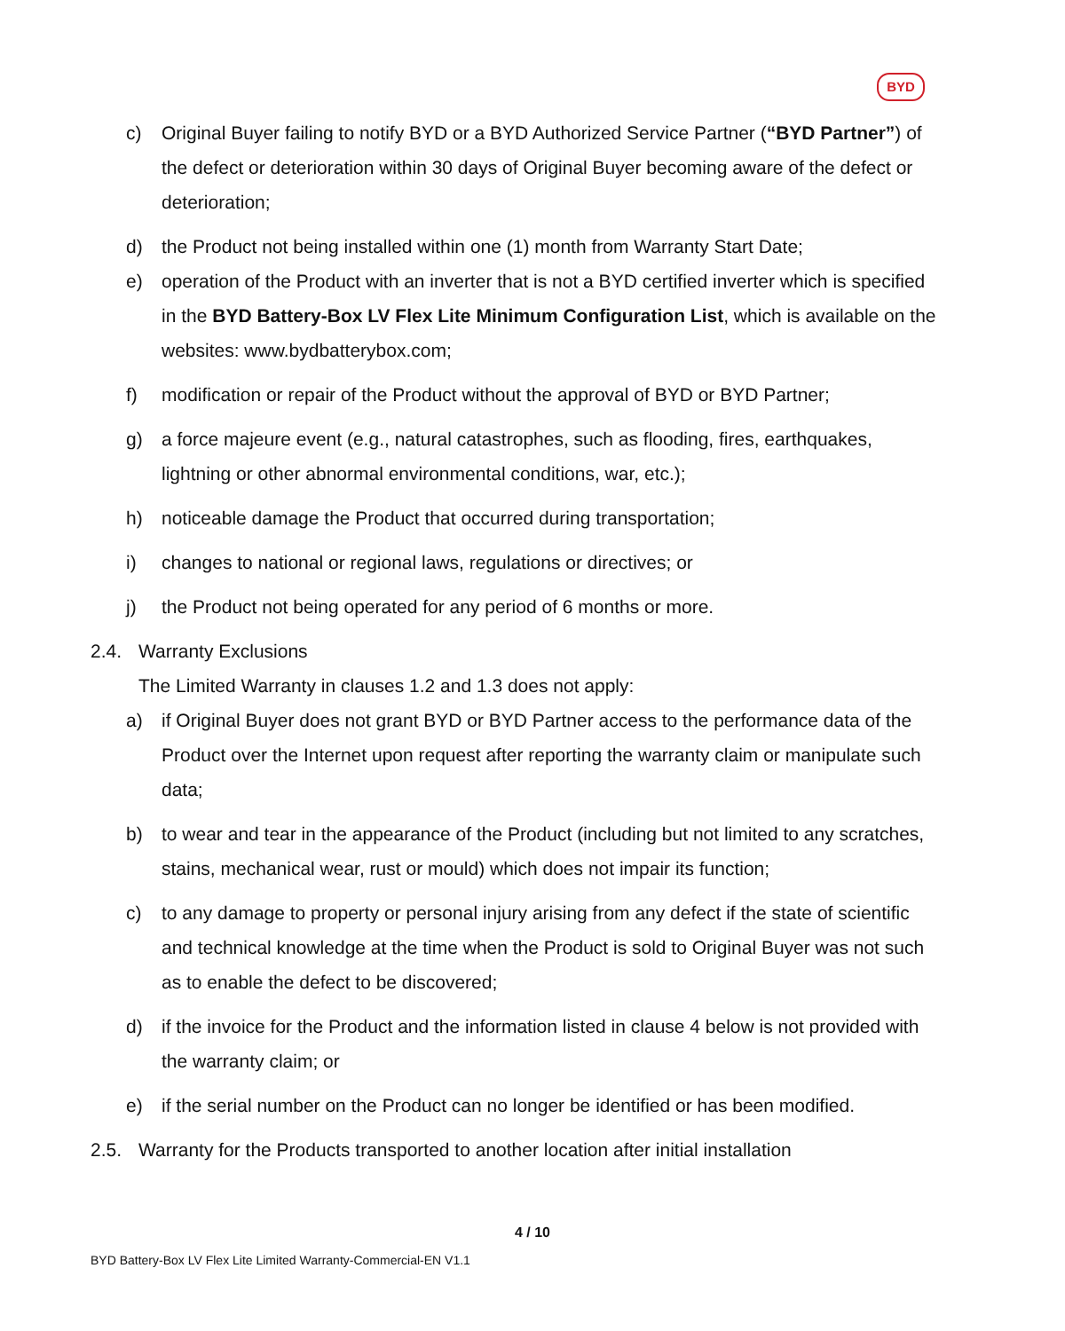BYD
c) Original Buyer failing to notify BYD or a BYD Authorized Service Partner (“BYD Partner”) of the defect or deterioration within 30 days of Original Buyer becoming aware of the defect or deterioration;
d) the Product not being installed within one (1) month from Warranty Start Date;
e) operation of the Product with an inverter that is not a BYD certified inverter which is specified in the BYD Battery-Box LV Flex Lite Minimum Configuration List, which is available on the websites: www.bydbatterybox.com;
f) modification or repair of the Product without the approval of BYD or BYD Partner;
g) a force majeure event (e.g., natural catastrophes, such as flooding, fires, earthquakes, lightning or other abnormal environmental conditions, war, etc.);
h) noticeable damage the Product that occurred during transportation;
i) changes to national or regional laws, regulations or directives; or
j) the Product not being operated for any period of 6 months or more.
2.4. Warranty Exclusions
The Limited Warranty in clauses 1.2 and 1.3 does not apply:
a) if Original Buyer does not grant BYD or BYD Partner access to the performance data of the Product over the Internet upon request after reporting the warranty claim or manipulate such data;
b) to wear and tear in the appearance of the Product (including but not limited to any scratches, stains, mechanical wear, rust or mould) which does not impair its function;
c) to any damage to property or personal injury arising from any defect if the state of scientific and technical knowledge at the time when the Product is sold to Original Buyer was not such as to enable the defect to be discovered;
d) if the invoice for the Product and the information listed in clause 4 below is not provided with the warranty claim; or
e) if the serial number on the Product can no longer be identified or has been modified.
2.5. Warranty for the Products transported to another location after initial installation
4 / 10
BYD Battery-Box LV Flex Lite Limited Warranty-Commercial-EN V1.1